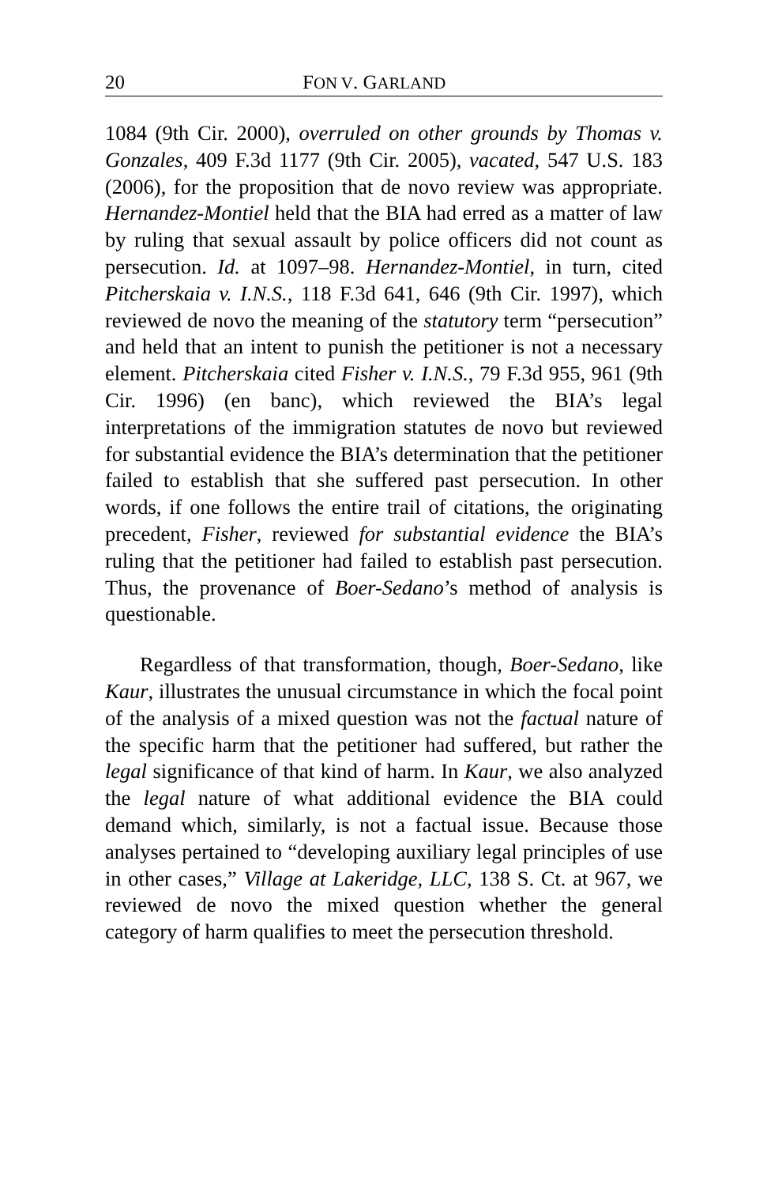20 FON V. GARLAND
1084 (9th Cir. 2000), overruled on other grounds by Thomas v. Gonzales, 409 F.3d 1177 (9th Cir. 2005), vacated, 547 U.S. 183 (2006), for the proposition that de novo review was appropriate. Hernandez-Montiel held that the BIA had erred as a matter of law by ruling that sexual assault by police officers did not count as persecution. Id. at 1097–98. Hernandez-Montiel, in turn, cited Pitcherskaia v. I.N.S., 118 F.3d 641, 646 (9th Cir. 1997), which reviewed de novo the meaning of the statutory term “persecution” and held that an intent to punish the petitioner is not a necessary element. Pitcherskaia cited Fisher v. I.N.S., 79 F.3d 955, 961 (9th Cir. 1996) (en banc), which reviewed the BIA’s legal interpretations of the immigration statutes de novo but reviewed for substantial evidence the BIA’s determination that the petitioner failed to establish that she suffered past persecution. In other words, if one follows the entire trail of citations, the originating precedent, Fisher, reviewed for substantial evidence the BIA’s ruling that the petitioner had failed to establish past persecution. Thus, the provenance of Boer-Sedano’s method of analysis is questionable.
Regardless of that transformation, though, Boer-Sedano, like Kaur, illustrates the unusual circumstance in which the focal point of the analysis of a mixed question was not the factual nature of the specific harm that the petitioner had suffered, but rather the legal significance of that kind of harm. In Kaur, we also analyzed the legal nature of what additional evidence the BIA could demand which, similarly, is not a factual issue. Because those analyses pertained to “developing auxiliary legal principles of use in other cases,” Village at Lakeridge, LLC, 138 S. Ct. at 967, we reviewed de novo the mixed question whether the general category of harm qualifies to meet the persecution threshold.